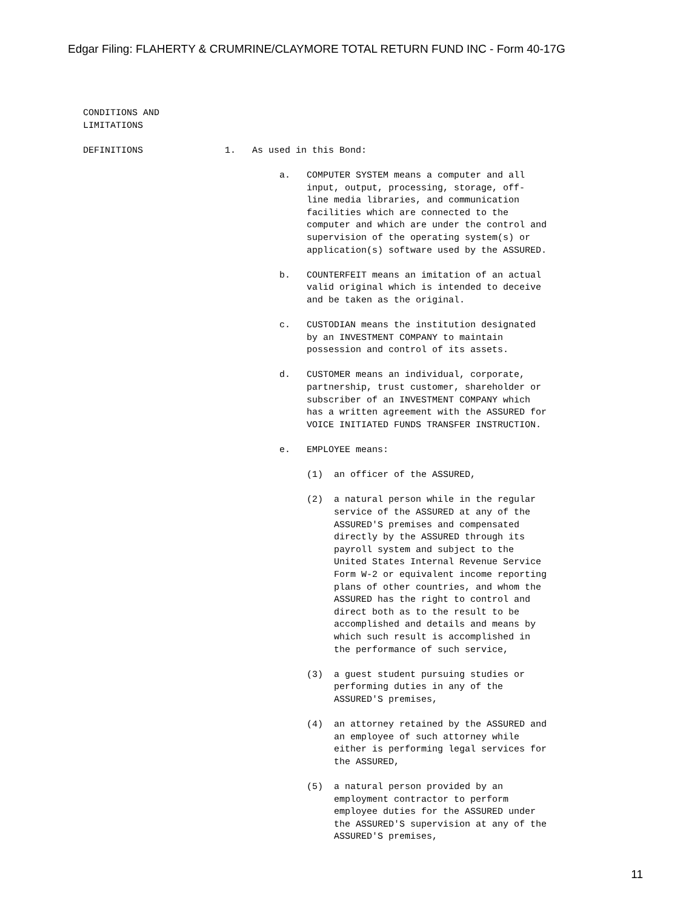Edgar Filing: FLAHERTY & CRUMRINE/CLAYMORE TOTAL RETURN FUND INC - Form 40-17G
CONDITIONS AND
LIMITATIONS

DEFINITIONS               1.   As used in this Bond:

                                    a.   COMPUTER SYSTEM means a computer and all
                                         input, output, processing, storage, off-
                                         line media libraries, and communication
                                         facilities which are connected to the
                                         computer and which are under the control and
                                         supervision of the operating system(s) or
                                         application(s) software used by the ASSURED.

                                    b.   COUNTERFEIT means an imitation of an actual
                                         valid original which is intended to deceive
                                         and be taken as the original.

                                    c.   CUSTODIAN means the institution designated
                                         by an INVESTMENT COMPANY to maintain
                                         possession and control of its assets.

                                    d.   CUSTOMER means an individual, corporate,
                                         partnership, trust customer, shareholder or
                                         subscriber of an INVESTMENT COMPANY which
                                         has a written agreement with the ASSURED for
                                         VOICE INITIATED FUNDS TRANSFER INSTRUCTION.

                                    e.   EMPLOYEE means:

                                         (1)  an officer of the ASSURED,

                                         (2)  a natural person while in the regular
                                              service of the ASSURED at any of the
                                              ASSURED'S premises and compensated
                                              directly by the ASSURED through its
                                              payroll system and subject to the
                                              United States Internal Revenue Service
                                              Form W-2 or equivalent income reporting
                                              plans of other countries, and whom the
                                              ASSURED has the right to control and
                                              direct both as to the result to be
                                              accomplished and details and means by
                                              which such result is accomplished in
                                              the performance of such service,

                                         (3)  a guest student pursuing studies or
                                              performing duties in any of the
                                              ASSURED'S premises,

                                         (4)  an attorney retained by the ASSURED and
                                              an employee of such attorney while
                                              either is performing legal services for
                                              the ASSURED,

                                         (5)  a natural person provided by an
                                              employment contractor to perform
                                              employee duties for the ASSURED under
                                              the ASSURED'S supervision at any of the
                                              ASSURED'S premises,
11